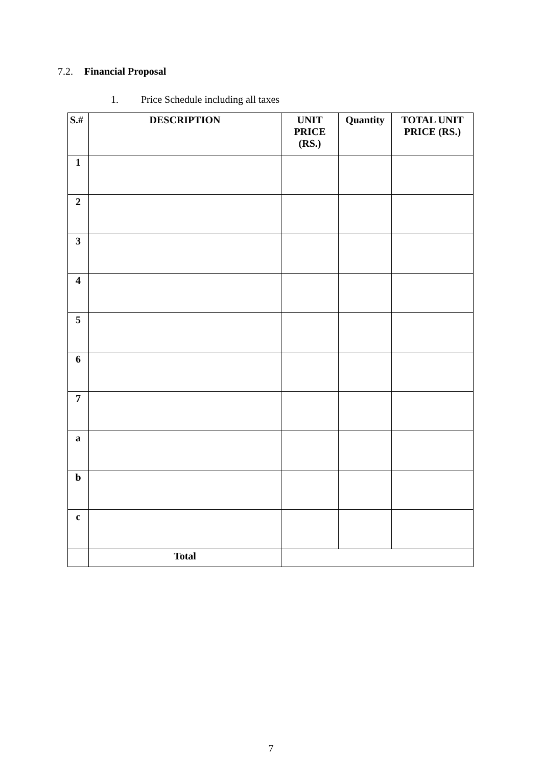7.2. Financial Proposal
1. Price Schedule including all taxes
| S.# | DESCRIPTION | UNIT PRICE (RS.) | Quantity | TOTAL UNIT PRICE (RS.) |
| --- | --- | --- | --- | --- |
| 1 | | | | |
| 2 | | | | |
| 3 | | | | |
| 4 | | | | |
| 5 | | | | |
| 6 | | | | |
| 7 | | | | |
| a | | | | |
| b | | | | |
| c | | | | |
| | Total | | | |
7